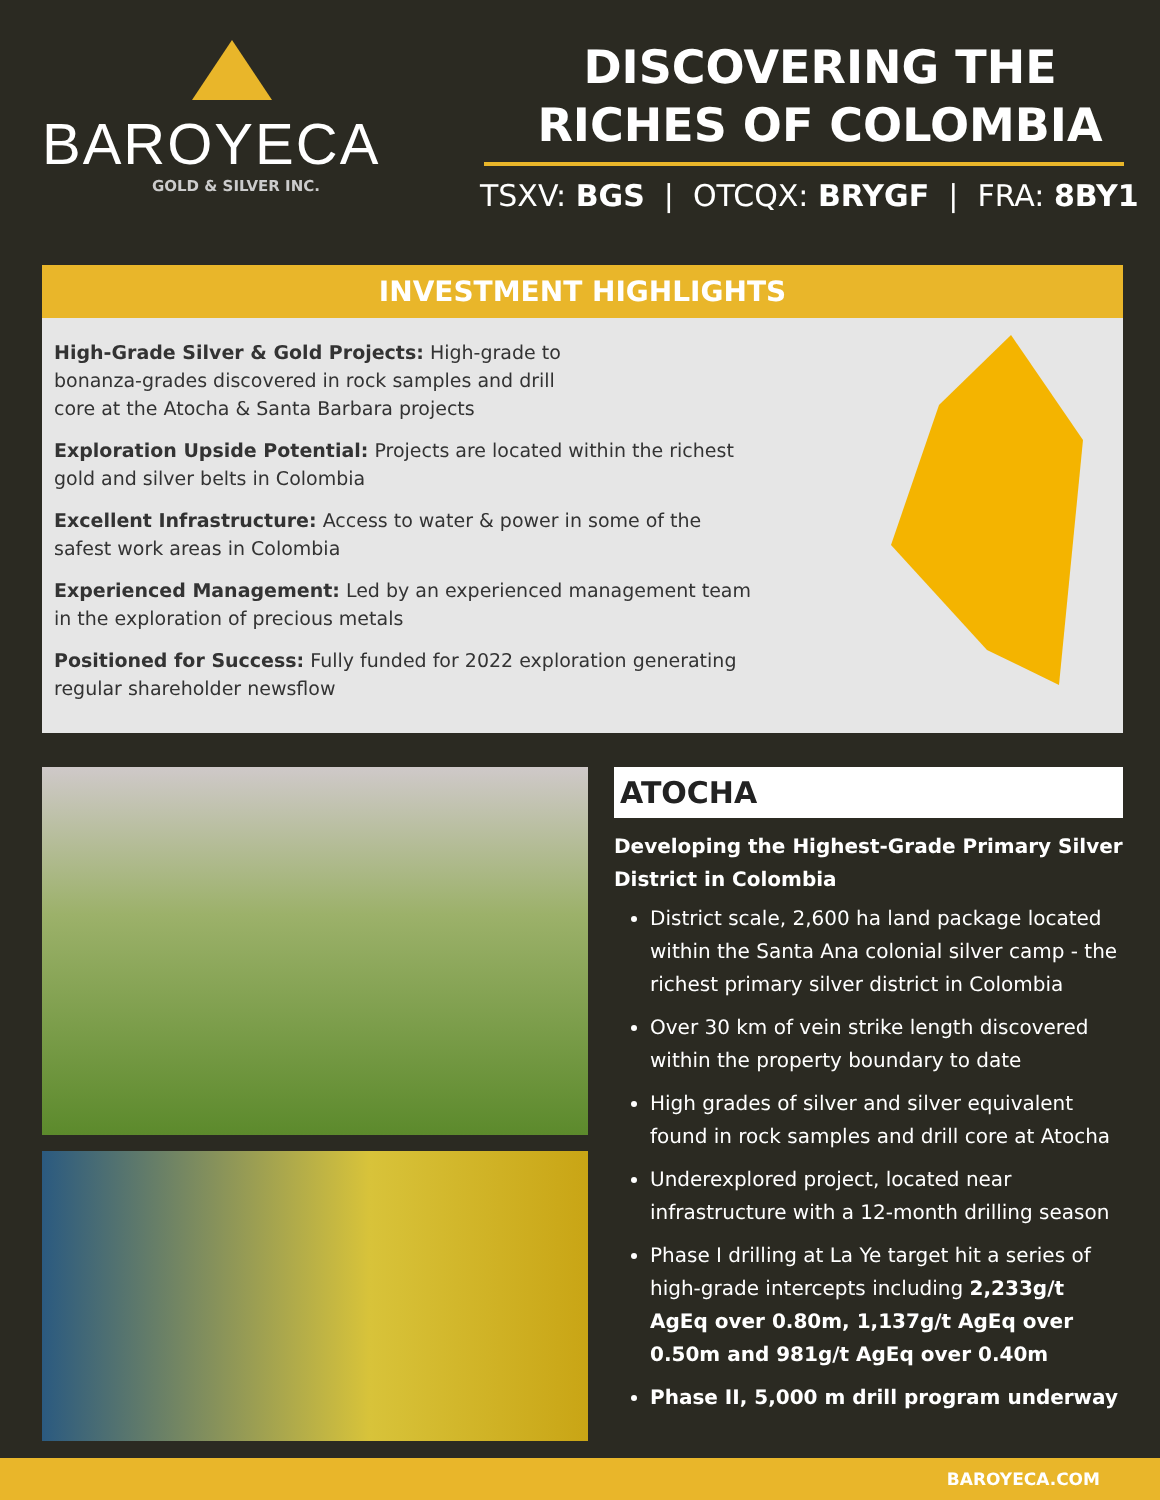BAROYECA
GOLD & SILVER INC.
DISCOVERING THE
RICHES OF COLOMBIA
TSXV: BGS | OTCQX: BRYGF | FRA: 8BY1
INVESTMENT HIGHLIGHTS
High-Grade Silver & Gold Projects: High-grade to
bonanza-grades discovered in rock samples and drill
core at the Atocha & Santa Barbara projects
Exploration Upside Potential: Projects are located within the richest gold and silver belts in Colombia
Excellent Infrastructure: Access to water & power in some of the safest work areas in Colombia
Experienced Management: Led by an experienced management team in the exploration of precious metals
Positioned for Success: Fully funded for 2022 exploration generating regular shareholder newsflow
ATOCHA
Developing the Highest-Grade Primary Silver District in Colombia
District scale, 2,600 ha land package located within the Santa Ana colonial silver camp - the richest primary silver district in Colombia
Over 30 km of vein strike length discovered within the property boundary to date
High grades of silver and silver equivalent found in rock samples and drill core at Atocha
Underexplored project, located near infrastructure with a 12-month drilling season
Phase I drilling at La Ye target hit a series of high-grade intercepts including 2,233g/t AgEq over 0.80m, 1,137g/t AgEq over 0.50m and 981g/t AgEq over 0.40m
Phase II, 5,000 m drill program underway
BAROYECA.COM